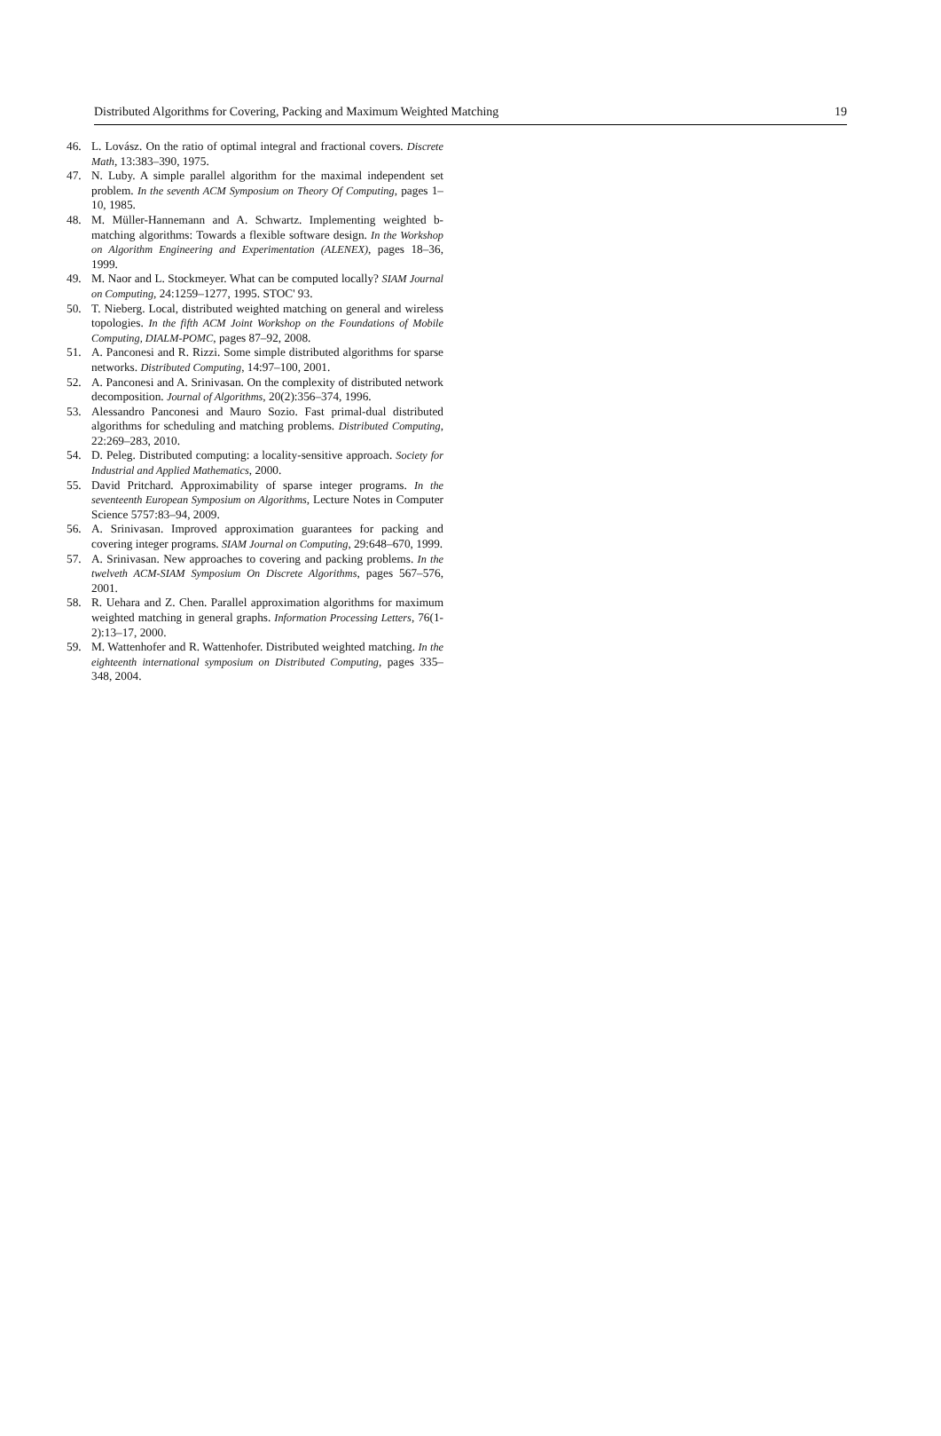Distributed Algorithms for Covering, Packing and Maximum Weighted Matching 19
46. L. Lovász. On the ratio of optimal integral and fractional covers. Discrete Math, 13:383–390, 1975.
47. N. Luby. A simple parallel algorithm for the maximal independent set problem. In the seventh ACM Symposium on Theory Of Computing, pages 1–10, 1985.
48. M. Müller-Hannemann and A. Schwartz. Implementing weighted b-matching algorithms: Towards a flexible software design. In the Workshop on Algorithm Engineering and Experimentation (ALENEX), pages 18–36, 1999.
49. M. Naor and L. Stockmeyer. What can be computed locally? SIAM Journal on Computing, 24:1259–1277, 1995. STOC' 93.
50. T. Nieberg. Local, distributed weighted matching on general and wireless topologies. In the fifth ACM Joint Workshop on the Foundations of Mobile Computing, DIALM-POMC, pages 87–92, 2008.
51. A. Panconesi and R. Rizzi. Some simple distributed algorithms for sparse networks. Distributed Computing, 14:97–100, 2001.
52. A. Panconesi and A. Srinivasan. On the complexity of distributed network decomposition. Journal of Algorithms, 20(2):356–374, 1996.
53. Alessandro Panconesi and Mauro Sozio. Fast primal-dual distributed algorithms for scheduling and matching problems. Distributed Computing, 22:269–283, 2010.
54. D. Peleg. Distributed computing: a locality-sensitive approach. Society for Industrial and Applied Mathematics, 2000.
55. David Pritchard. Approximability of sparse integer programs. In the seventeenth European Symposium on Algorithms, Lecture Notes in Computer Science 5757:83–94, 2009.
56. A. Srinivasan. Improved approximation guarantees for packing and covering integer programs. SIAM Journal on Computing, 29:648–670, 1999.
57. A. Srinivasan. New approaches to covering and packing problems. In the twelveth ACM-SIAM Symposium On Discrete Algorithms, pages 567–576, 2001.
58. R. Uehara and Z. Chen. Parallel approximation algorithms for maximum weighted matching in general graphs. Information Processing Letters, 76(1-2):13–17, 2000.
59. M. Wattenhofer and R. Wattenhofer. Distributed weighted matching. In the eighteenth international symposium on Distributed Computing, pages 335–348, 2004.